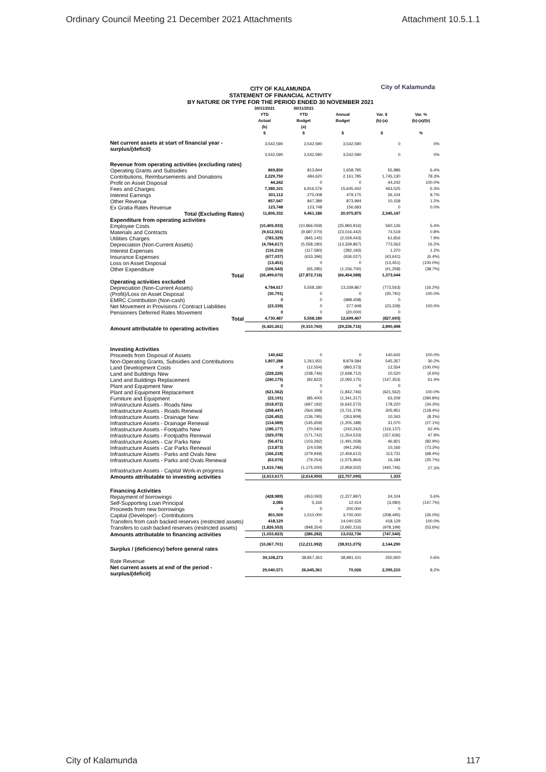Ordinary Council Meeting 21 December 2021 Attachments Attachment 10.5.1.1
CITY OF KALAMUNDA
STATEMENT OF FINANCIAL ACTIVITY
BY NATURE OR TYPE FOR THE PERIOD ENDED 30 NOVEMBER 2021
City of Kalamunda
| | 30/11/2021 YTD Actual (b) | 30/11/2021 YTD Budget (a) | Annual Budget | Var. $ (b)-(a) | Var. % (b)-(a)/(b) |
| | $ | $ | $ | $ | % |
| Net current assets at start of financial year - surplus/(deficit) | 3,542,590 | 3,542,590 | 3,542,590 | 0 | 0% |
| | 3,542,590 | 3,542,590 | 3,542,590 | 0 | 0% |
| Revenue from operating activities (excluding rates) | | | | | |
| Operating Grants and Subsidies | 869,830 | 813,844 | 1,658,795 | 55,986 | 6.4% |
| Contributions, Reimbursements and Donations | 2,229,750 | 484,620 | 2,161,785 | 1,745,130 | 78.3% |
| Profit on Asset Disposal | 44,242 | 0 | 0 | 44,242 | 100.0% |
| Fees and Charges | 7,380,101 | 6,916,576 | 15,645,442 | 463,525 | 6.3% |
| Interest Earnings | 301,112 | 275,008 | 479,175 | 26,104 | 8.7% |
| Other Revenue | 857,547 | 847,389 | 873,994 | 10,158 | 1.2% |
| Ex Gratia Rates Revenue | 123,748 | 123,748 | 156,683 | 0 | 0.0% |
| Total (Excluding Rates) | 11,806,332 | 9,461,186 | 20,975,875 | 2,345,147 | |
| Expenditure from operating activities | | | | | |
| Employee Costs | (10,405,933) | (10,966,059) | (25,993,916) | 560,126 | 5.4% |
| Materials and Contracts | (9,612,551) | (9,687,070) | (23,016,442) | 74,519 | 0.8% |
| Utilities Charges | (783,329) | (845,145) | (2,029,443) | 61,816 | 7.9% |
| Depreciation (Non-Current Assets) | (4,784,617) | (5,558,180) | (13,339,867) | 773,563 | 16.2% |
| Interest Expenses | (116,210) | (117,580) | (282,193) | 1,370 | 1.2% |
| Insurance Expenses | (677,037) | (633,396) | (636,027) | (43,641) | (6.4%) |
| Loss on Asset Disposal | (13,451) | 0 | 0 | (13,451) | (100.0%) |
| Other Expenditure | (106,543) | (65,285) | (1,156,700) | (41,258) | (38.7%) |
| Total | (26,499,670) | (27,872,716) | (66,454,588) | 1,373,044 | |
| Operating activities excluded | | | | | |
| Depreciation (Non-Current Assets) | 4,784,617 | 5,558,180 | 13,339,867 | (773,563) | (16.2%) |
| (Profit)/Loss on Asset Disposal | (30,791) | 0 | 0 | (30,791) | 100.0% |
| EMRC Contribution (Non-cash) | 0 | 0 | (998,408) | 0 | |
| Net Movement in Provisions / Contract Liabilities | (23,339) | 0 | 377,948 | (23,339) | 100.0% |
| Pensioners Deferred Rates Movement | 0 | 0 | (20,000) | 0 | |
| Total | 4,730,487 | 5,558,180 | 12,699,407 | (827,693) | |
| Amount attributable to operating activities | (6,420,261) | (9,310,760) | (29,236,716) | 2,890,498 | |
| Investing Activities | | | | | |
| Proceeds from Disposal of Assets | 140,642 | 0 | 0 | 140,642 | 100.0% |
| Non-Operating Grants, Subsidies and Contributions | 1,807,288 | 1,261,931 | 8,879,584 | 545,357 | 30.2% |
| Land Development Costs | 0 | (12,554) | (893,573) | 12,554 | (100.0%) |
| Land and Buildings New | (228,226) | (238,746) | (2,648,712) | 10,520 | (4.6%) |
| Land and Buildings Replacement | (240,175) | (92,822) | (2,093,175) | (147,353) | 61.4% |
| Plant and Equipment New | 0 | 0 | 0 | 0 | |
| Plant and Equipment Replacement | (621,562) | 0 | (1,842,746) | (621,562) | 100.0% |
| Furniture and Equipment | (22,191) | (85,400) | (1,341,217) | 63,209 | (284.8%) |
| Infrastructure Assets - Roads New | (518,972) | (697,192) | (6,642,572) | 178,220 | (34.3%) |
| Infrastructure Assets - Roads Renewal | (258,447) | (564,398) | (3,731,379) | 305,951 | (118.4%) |
| Infrastructure Assets - Drainage New | (126,452) | (136,795) | (263,909) | 10,343 | (8.2%) |
| Infrastructure Assets - Drainage Renewal | (114,589) | (145,659) | (1,205,188) | 31,070 | (27.1%) |
| Infrastructure Assets - Footpaths New | (186,177) | (70,040) | (242,242) | (116,137) | 62.4% |
| Infrastructure Assets - Footpaths Renewal | (329,378) | (171,742) | (1,254,533) | (157,636) | 47.9% |
| Infrastructure Assets - Car Parks New | (56,471) | (103,292) | (1,491,058) | 46,821 | (82.9%) |
| Infrastructure Assets - Car Parks Renewal | (13,873) | (24,039) | (941,295) | 10,166 | (73.3%) |
| Infrastructure Assets - Parks and Ovals New | (166,218) | (279,949) | (2,459,612) | 113,731 | (68.4%) |
| Infrastructure Assets - Parks and Ovals Renewal | (63,070) | (79,254) | (1,575,964) | 16,184 | (25.7%) |
| Infrastructure Assets - Capital Work-in progress | (1,615,746) | (1,175,000) | (2,959,502) | (440,746) | 27.3% |
| Amounts attributable to investing activities | (2,613,617) | (2,614,950) | (22,707,095) | 1,333 | |
| Financing Activities | | | | | |
| Repayment of borrowings | (428,989) | (453,093) | (1,227,997) | 24,104 | 5.6% |
| Self-Supporting Loan Principal | 2,085 | 5,165 | 12,414 | (3,080) | (147.7%) |
| Proceeds from new borrowings | 0 | 0 | 200,000 | 0 | |
| Capital (Developer) - Contributions | 801,505 | 1,010,000 | 3,700,000 | (208,495) | (26.0%) |
| Transfers from cash backed reserves (restricted assets) | 418,129 | 0 | 14,040,535 | 418,129 | 100.0% |
| Transfers to cash backed reserves (restricted assets) | (1,826,553) | (848,354) | (3,692,216) | (978,199) | (53.6%) |
| Amounts attributable to financing activities | (1,033,823) | (286,282) | 13,032,736 | (747,540) | |
| Surplus / (deficiency) before general rates | (10,067,701) | (12,211,992) | (38,911,075) | 2,144,290 | |
| Rate Revenue | 39,108,273 | 38,857,353 | 38,981,101 | 250,920 | 0.6% |
| Net current assets at end of the period - surplus/(deficit) | 29,040,571 | 26,645,361 | 70,026 | 2,395,210 | 8.2% |
City of Kalamunda 117